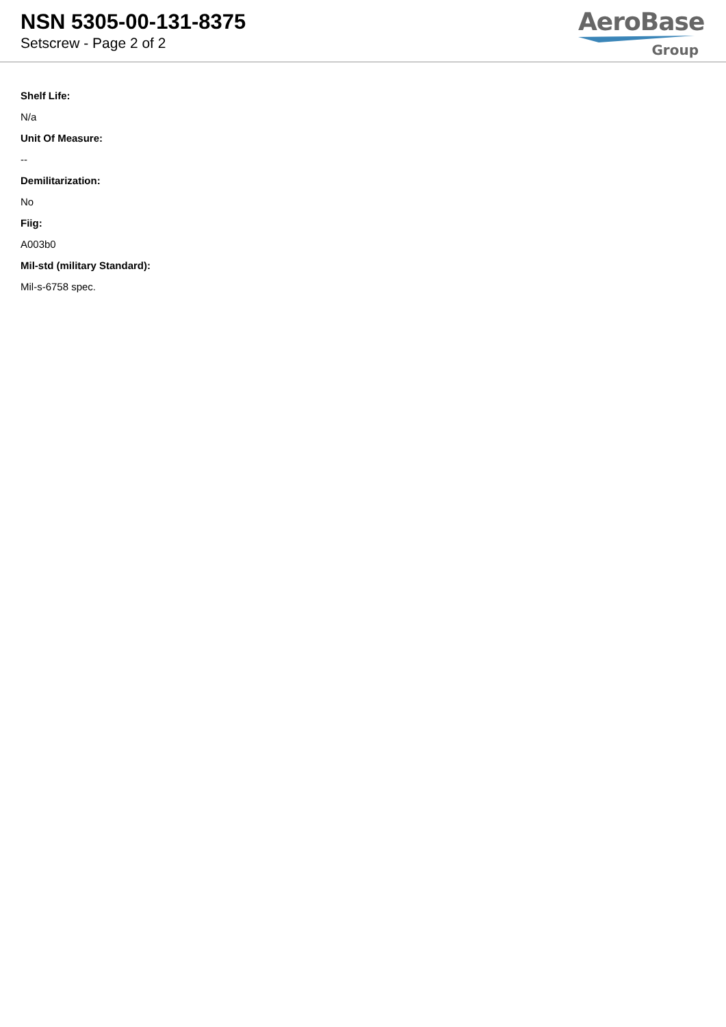NSN 5305-00-131-8375
Setscrew - Page 2 of 2
AeroBase
Group
Shelf Life:
N/a
Unit Of Measure:
--
Demilitarization:
No
Fiig:
A003b0
Mil-std (military Standard):
Mil-s-6758 spec.